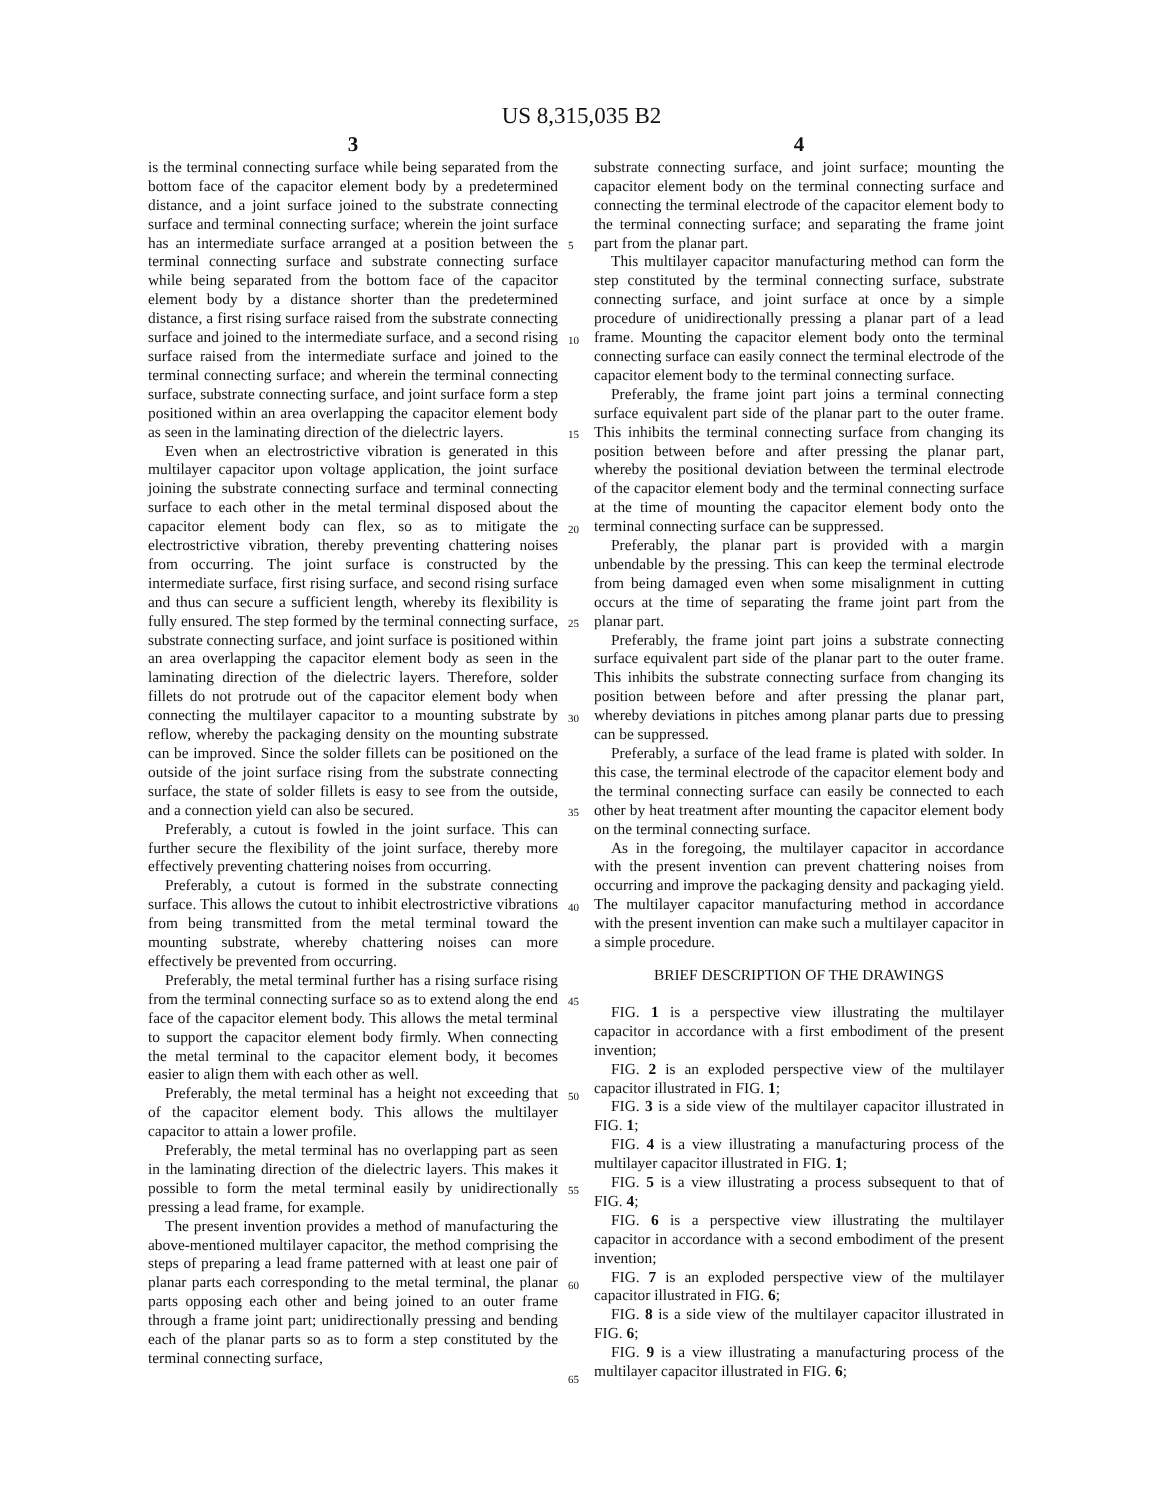US 8,315,035 B2
3
is the terminal connecting surface while being separated from the bottom face of the capacitor element body by a predetermined distance, and a joint surface joined to the substrate connecting surface and terminal connecting surface; wherein the joint surface has an intermediate surface arranged at a position between the terminal connecting surface and substrate connecting surface while being separated from the bottom face of the capacitor element body by a distance shorter than the predetermined distance, a first rising surface raised from the substrate connecting surface and joined to the intermediate surface, and a second rising surface raised from the intermediate surface and joined to the terminal connecting surface; and wherein the terminal connecting surface, substrate connecting surface, and joint surface form a step positioned within an area overlapping the capacitor element body as seen in the laminating direction of the dielectric layers.
Even when an electrostrictive vibration is generated in this multilayer capacitor upon voltage application, the joint surface joining the substrate connecting surface and terminal connecting surface to each other in the metal terminal disposed about the capacitor element body can flex, so as to mitigate the electrostrictive vibration, thereby preventing chattering noises from occurring. The joint surface is constructed by the intermediate surface, first rising surface, and second rising surface and thus can secure a sufficient length, whereby its flexibility is fully ensured. The step formed by the terminal connecting surface, substrate connecting surface, and joint surface is positioned within an area overlapping the capacitor element body as seen in the laminating direction of the dielectric layers. Therefore, solder fillets do not protrude out of the capacitor element body when connecting the multilayer capacitor to a mounting substrate by reflow, whereby the packaging density on the mounting substrate can be improved. Since the solder fillets can be positioned on the outside of the joint surface rising from the substrate connecting surface, the state of solder fillets is easy to see from the outside, and a connection yield can also be secured.
Preferably, a cutout is fowled in the joint surface. This can further secure the flexibility of the joint surface, thereby more effectively preventing chattering noises from occurring.
Preferably, a cutout is formed in the substrate connecting surface. This allows the cutout to inhibit electrostrictive vibrations from being transmitted from the metal terminal toward the mounting substrate, whereby chattering noises can more effectively be prevented from occurring.
Preferably, the metal terminal further has a rising surface rising from the terminal connecting surface so as to extend along the end face of the capacitor element body. This allows the metal terminal to support the capacitor element body firmly. When connecting the metal terminal to the capacitor element body, it becomes easier to align them with each other as well.
Preferably, the metal terminal has a height not exceeding that of the capacitor element body. This allows the multilayer capacitor to attain a lower profile.
Preferably, the metal terminal has no overlapping part as seen in the laminating direction of the dielectric layers. This makes it possible to form the metal terminal easily by unidirectionally pressing a lead frame, for example.
The present invention provides a method of manufacturing the above-mentioned multilayer capacitor, the method comprising the steps of preparing a lead frame patterned with at least one pair of planar parts each corresponding to the metal terminal, the planar parts opposing each other and being joined to an outer frame through a frame joint part; unidirectionally pressing and bending each of the planar parts so as to form a step constituted by the terminal connecting surface,
4
substrate connecting surface, and joint surface; mounting the capacitor element body on the terminal connecting surface and connecting the terminal electrode of the capacitor element body to the terminal connecting surface; and separating the frame joint part from the planar part.
This multilayer capacitor manufacturing method can form the step constituted by the terminal connecting surface, substrate connecting surface, and joint surface at once by a simple procedure of unidirectionally pressing a planar part of a lead frame. Mounting the capacitor element body onto the terminal connecting surface can easily connect the terminal electrode of the capacitor element body to the terminal connecting surface.
Preferably, the frame joint part joins a terminal connecting surface equivalent part side of the planar part to the outer frame. This inhibits the terminal connecting surface from changing its position between before and after pressing the planar part, whereby the positional deviation between the terminal electrode of the capacitor element body and the terminal connecting surface at the time of mounting the capacitor element body onto the terminal connecting surface can be suppressed.
Preferably, the planar part is provided with a margin unbendable by the pressing. This can keep the terminal electrode from being damaged even when some misalignment in cutting occurs at the time of separating the frame joint part from the planar part.
Preferably, the frame joint part joins a substrate connecting surface equivalent part side of the planar part to the outer frame. This inhibits the substrate connecting surface from changing its position between before and after pressing the planar part, whereby deviations in pitches among planar parts due to pressing can be suppressed.
Preferably, a surface of the lead frame is plated with solder. In this case, the terminal electrode of the capacitor element body and the terminal connecting surface can easily be connected to each other by heat treatment after mounting the capacitor element body on the terminal connecting surface.
As in the foregoing, the multilayer capacitor in accordance with the present invention can prevent chattering noises from occurring and improve the packaging density and packaging yield. The multilayer capacitor manufacturing method in accordance with the present invention can make such a multilayer capacitor in a simple procedure.
BRIEF DESCRIPTION OF THE DRAWINGS
FIG. 1 is a perspective view illustrating the multilayer capacitor in accordance with a first embodiment of the present invention;
FIG. 2 is an exploded perspective view of the multilayer capacitor illustrated in FIG. 1;
FIG. 3 is a side view of the multilayer capacitor illustrated in FIG. 1;
FIG. 4 is a view illustrating a manufacturing process of the multilayer capacitor illustrated in FIG. 1;
FIG. 5 is a view illustrating a process subsequent to that of FIG. 4;
FIG. 6 is a perspective view illustrating the multilayer capacitor in accordance with a second embodiment of the present invention;
FIG. 7 is an exploded perspective view of the multilayer capacitor illustrated in FIG. 6;
FIG. 8 is a side view of the multilayer capacitor illustrated in FIG. 6;
FIG. 9 is a view illustrating a manufacturing process of the multilayer capacitor illustrated in FIG. 6;
5
10
15
20
25
30
35
40
45
50
55
60
65